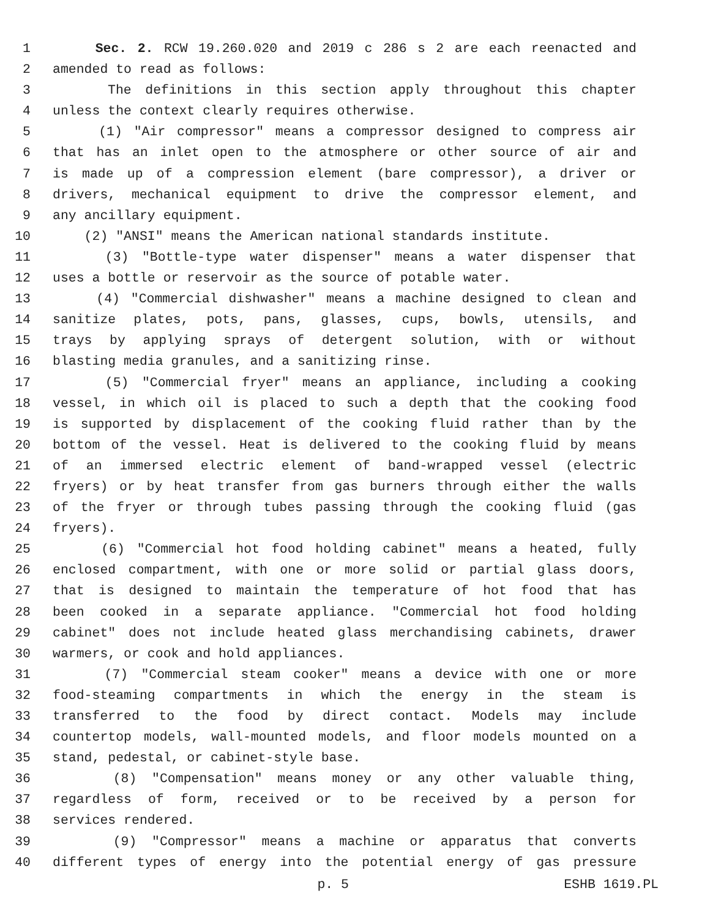1 Sec. 2. RCW 19.260.020 and 2019 c 286 s 2 are each reenacted and
2 amended to read as follows:
3 The definitions in this section apply throughout this chapter
4 unless the context clearly requires otherwise.
5 (1) "Air compressor" means a compressor designed to compress air
6 that has an inlet open to the atmosphere or other source of air and
7 is made up of a compression element (bare compressor), a driver or
8 drivers, mechanical equipment to drive the compressor element, and
9 any ancillary equipment.
10 (2) "ANSI" means the American national standards institute.
11 (3) "Bottle-type water dispenser" means a water dispenser that
12 uses a bottle or reservoir as the source of potable water.
13 (4) "Commercial dishwasher" means a machine designed to clean and
14 sanitize plates, pots, pans, glasses, cups, bowls, utensils, and
15 trays by applying sprays of detergent solution, with or without
16 blasting media granules, and a sanitizing rinse.
17 (5) "Commercial fryer" means an appliance, including a cooking
18 vessel, in which oil is placed to such a depth that the cooking food
19 is supported by displacement of the cooking fluid rather than by the
20 bottom of the vessel. Heat is delivered to the cooking fluid by means
21 of an immersed electric element of band-wrapped vessel (electric
22 fryers) or by heat transfer from gas burners through either the walls
23 of the fryer or through tubes passing through the cooking fluid (gas
24 fryers).
25 (6) "Commercial hot food holding cabinet" means a heated, fully
26 enclosed compartment, with one or more solid or partial glass doors,
27 that is designed to maintain the temperature of hot food that has
28 been cooked in a separate appliance. "Commercial hot food holding
29 cabinet" does not include heated glass merchandising cabinets, drawer
30 warmers, or cook and hold appliances.
31 (7) "Commercial steam cooker" means a device with one or more
32 food-steaming compartments in which the energy in the steam is
33 transferred to the food by direct contact. Models may include
34 countertop models, wall-mounted models, and floor models mounted on a
35 stand, pedestal, or cabinet-style base.
36 (8) "Compensation" means money or any other valuable thing,
37 regardless of form, received or to be received by a person for
38 services rendered.
39 (9) "Compressor" means a machine or apparatus that converts
40 different types of energy into the potential energy of gas pressure
p. 5 ESHB 1619.PL